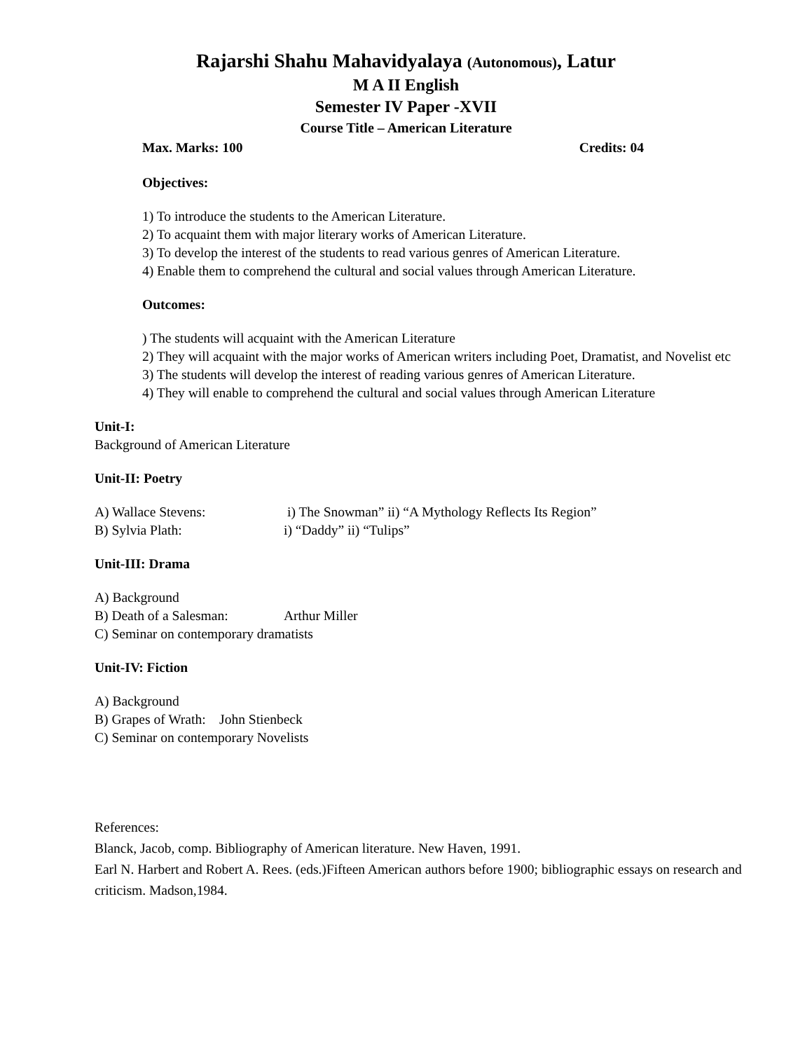Rajarshi Shahu Mahavidyalaya (Autonomous), Latur
M A II English
Semester IV Paper -XVII
Course Title – American Literature
Max. Marks: 100 Credits: 04
Objectives:
1) To introduce the students to the American Literature.
2) To acquaint them with major literary works of American Literature.
3) To develop the interest of the students to read various genres of American Literature.
4) Enable them to comprehend the cultural and social values through American Literature.
Outcomes:
) The students will acquaint with the American Literature
2) They will acquaint with the major works of American writers including Poet, Dramatist, and Novelist etc
3) The students will develop the interest of reading various genres of American Literature.
4) They will enable to comprehend the cultural and social values through American Literature
Unit-I:
Background of American Literature
Unit-II: Poetry
A) Wallace Stevens: i) The Snowman” ii) “A Mythology Reflects Its Region”
B) Sylvia Plath: i) “Daddy” ii) “Tulips”
Unit-III: Drama
A) Background
B) Death of a Salesman: Arthur Miller
C) Seminar on contemporary dramatists
Unit-IV: Fiction
A) Background
B) Grapes of Wrath: John Stienbeck
C) Seminar on contemporary Novelists
References:
Blanck, Jacob, comp. Bibliography of American literature. New Haven, 1991.
Earl N. Harbert and Robert A. Rees. (eds.)Fifteen American authors before 1900; bibliographic essays on research and criticism. Madson,1984.